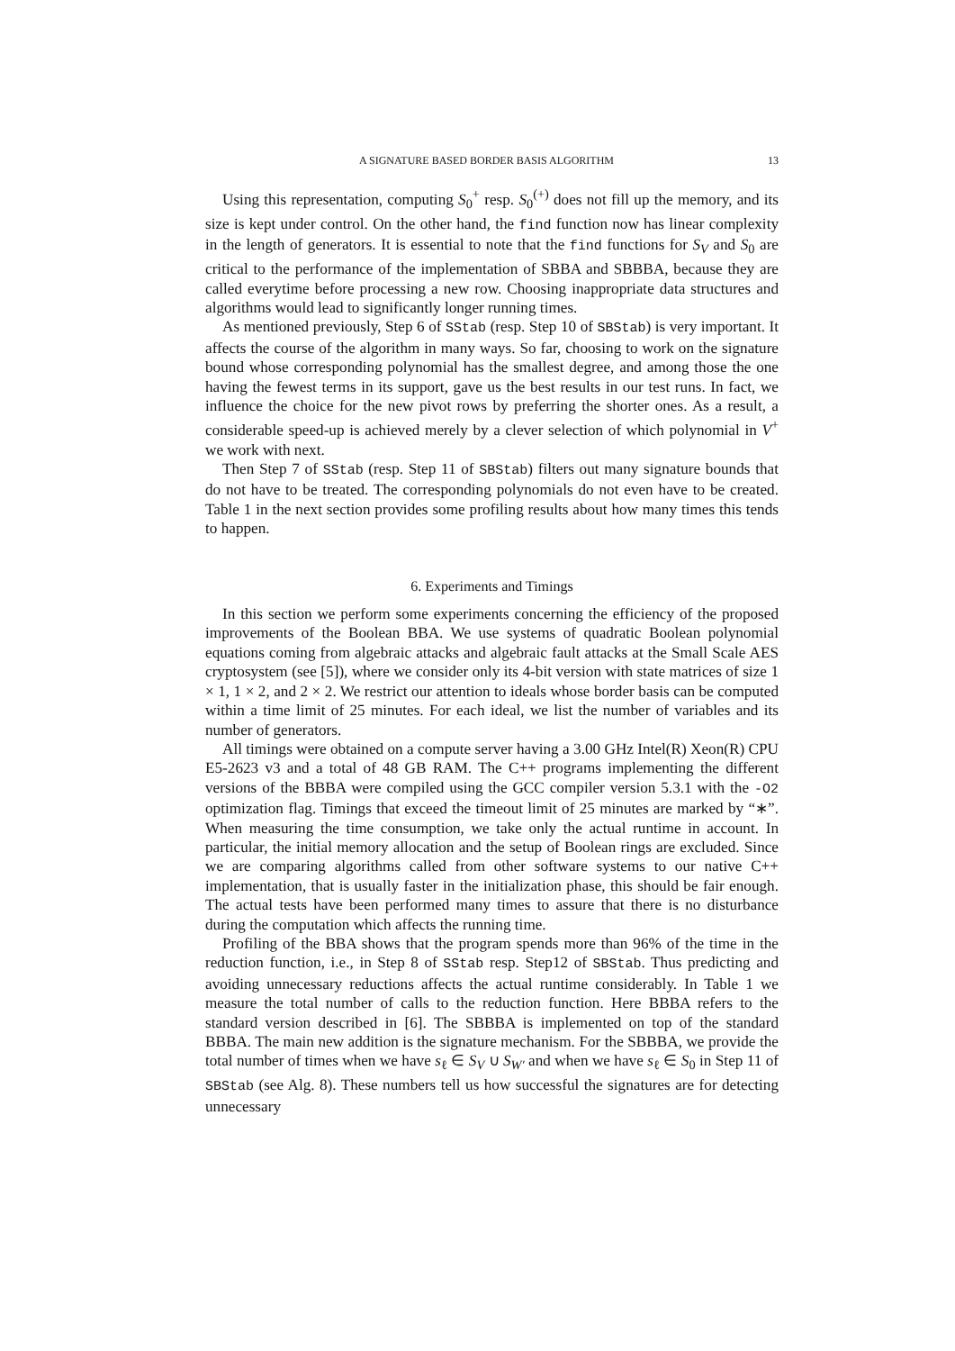A SIGNATURE BASED BORDER BASIS ALGORITHM 13
Using this representation, computing S<sub>0</sub><sup>+</sup> resp. S<sub>0</sub><sup>(+)</sup> does not fill up the memory, and its size is kept under control. On the other hand, the find function now has linear complexity in the length of generators. It is essential to note that the find functions for S<sub>V</sub> and S<sub>0</sub> are critical to the performance of the implementation of SBBA and SBBBA, because they are called everytime before processing a new row. Choosing inappropriate data structures and algorithms would lead to significantly longer running times.
As mentioned previously, Step 6 of SStab (resp. Step 10 of SBStab) is very important. It affects the course of the algorithm in many ways. So far, choosing to work on the signature bound whose corresponding polynomial has the smallest degree, and among those the one having the fewest terms in its support, gave us the best results in our test runs. In fact, we influence the choice for the new pivot rows by preferring the shorter ones. As a result, a considerable speed-up is achieved merely by a clever selection of which polynomial in V<sup>+</sup> we work with next.
Then Step 7 of SStab (resp. Step 11 of SBStab) filters out many signature bounds that do not have to be treated. The corresponding polynomials do not even have to be created. Table 1 in the next section provides some profiling results about how many times this tends to happen.
6. Experiments and Timings
In this section we perform some experiments concerning the efficiency of the proposed improvements of the Boolean BBA. We use systems of quadratic Boolean polynomial equations coming from algebraic attacks and algebraic fault attacks at the Small Scale AES cryptosystem (see [5]), where we consider only its 4-bit version with state matrices of size 1 × 1, 1 × 2, and 2 × 2. We restrict our attention to ideals whose border basis can be computed within a time limit of 25 minutes. For each ideal, we list the number of variables and its number of generators.
All timings were obtained on a compute server having a 3.00 GHz Intel(R) Xeon(R) CPU E5-2623 v3 and a total of 48 GB RAM. The C++ programs implementing the different versions of the BBBA were compiled using the GCC compiler version 5.3.1 with the -O2 optimization flag. Timings that exceed the timeout limit of 25 minutes are marked by “∗”. When measuring the time consumption, we take only the actual runtime in account. In particular, the initial memory allocation and the setup of Boolean rings are excluded. Since we are comparing algorithms called from other software systems to our native C++ implementation, that is usually faster in the initialization phase, this should be fair enough. The actual tests have been performed many times to assure that there is no disturbance during the computation which affects the running time.
Profiling of the BBA shows that the program spends more than 96% of the time in the reduction function, i.e., in Step 8 of SStab resp. Step12 of SBStab. Thus predicting and avoiding unnecessary reductions affects the actual runtime considerably. In Table 1 we measure the total number of calls to the reduction function. Here BBBA refers to the standard version described in [6]. The SBBBA is implemented on top of the standard BBBA. The main new addition is the signature mechanism. For the SBBBA, we provide the total number of times when we have s<sub>ℓ</sub> ∈ S<sub>V</sub> ∪ S<sub>W′</sub> and when we have s<sub>ℓ</sub> ∈ S<sub>0</sub> in Step 11 of SBStab (see Alg. 8). These numbers tell us how successful the signatures are for detecting unnecessary